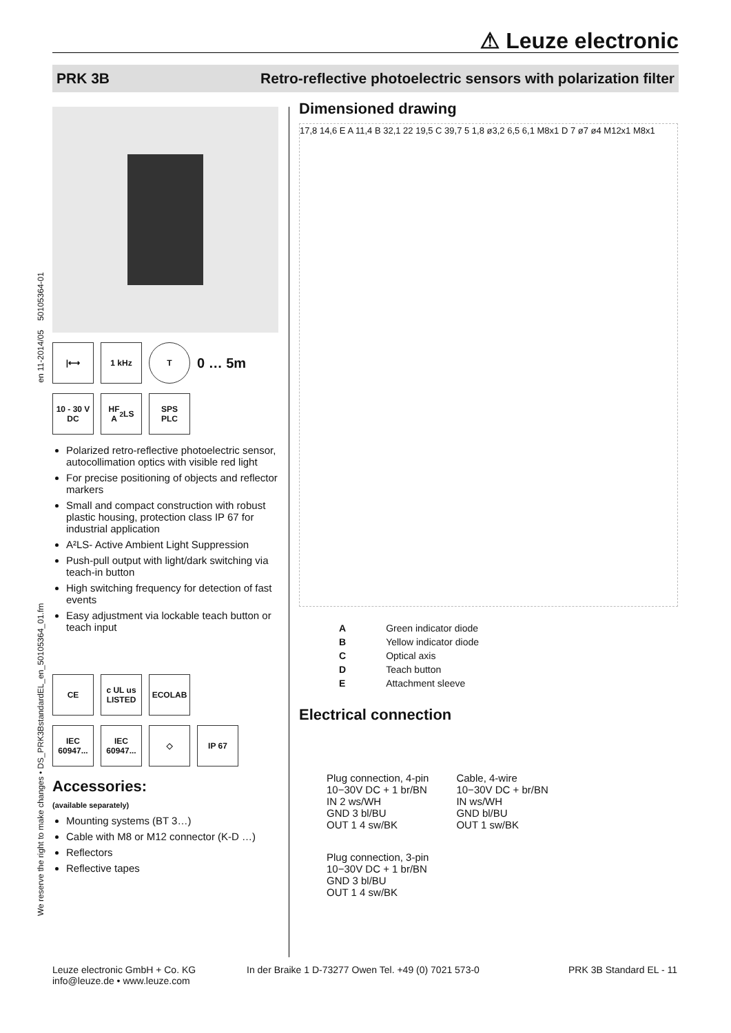⚠ Leuze electronic
PRK 3B Retro-reflective photoelectric sensors with polarization filter
We reserve the right to make changes • DS_PRK3BstandardEL_en_50105364_01.fm en 11-2014/05 50105364-01
|⟷ 1 kHz T
0 … 5m
10 - 30 V
DC
HF
A<sup>2</sup>LS
SPS
PLC
Polarized retro-reflective photoelectric sensor, autocollimation optics with visible red light
For precise positioning of objects and reflector markers
Small and compact construction with robust plastic housing, protection class IP 67 for industrial application
A²LS- Active Ambient Light Suppression
Push-pull output with light/dark switching via teach-in button
High switching frequency for detection of fast events
Easy adjustment via lockable teach button or teach input
CE
c UL us
LISTED
ECOLAB
IEC 60947...
IEC 60947...
◇ IP 67
Accessories:
(available separately)
Mounting systems (BT 3…)
Cable with M8 or M12 connector (K-D …)
Reflectors
Reflective tapes
Dimensioned drawing
17,8 14,6 E A 11,4 B 32,1 22 19,5 C 39,7 5 1,8 ø3,2 6,5 6,1 M8x1 D 7 ø7 ø4 M12x1 M8x1
| A | Green indicator diode |
| B | Yellow indicator diode |
| C | Optical axis |
| D | Teach button |
| E | Attachment sleeve |
Electrical connection
Plug connection, 4-pin
10−30V DC + 1 br/BN
IN 2 ws/WH
GND 3 bl/BU
OUT 1 4 sw/BK
Cable, 4-wire
10−30V DC + br/BN
IN ws/WH
GND bl/BU
OUT 1 sw/BK
Plug connection, 3-pin
10−30V DC + 1 br/BN
GND 3 bl/BU
OUT 1 4 sw/BK
Leuze electronic GmbH + Co. KG
info@leuze.de • www.leuze.com
In der Braike 1 D-73277 Owen Tel. +49 (0) 7021 573-0
PRK 3B Standard EL - 11